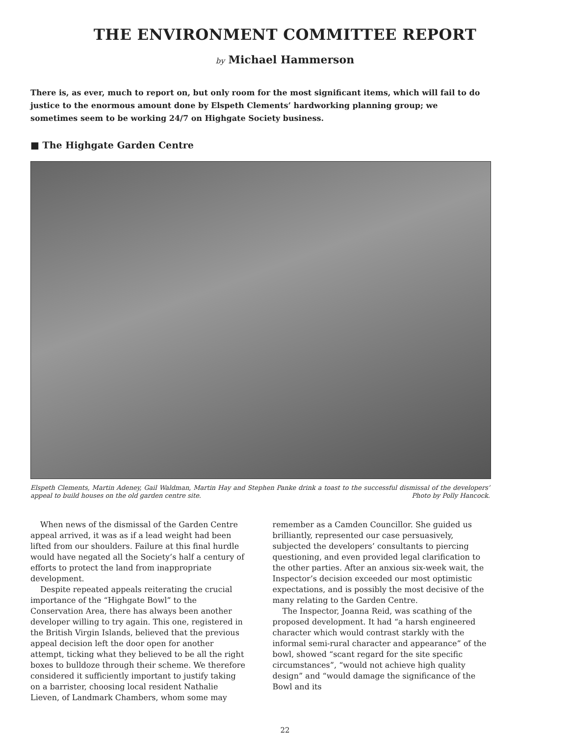THE ENVIRONMENT COMMITTEE REPORT
by Michael Hammerson
There is, as ever, much to report on, but only room for the most significant items, which will fail to do justice to the enormous amount done by Elspeth Clements’ hardworking planning group; we sometimes seem to be working 24/7 on Highgate Society business.
■ The Highgate Garden Centre
Elspeth Clements, Martin Adeney, Gail Waldman, Martin Hay and Stephen Panke drink a toast to the successful dismissal of the developers’ appeal to build houses on the old garden centre site. Photo by Polly Hancock.
When news of the dismissal of the Garden Centre appeal arrived, it was as if a lead weight had been lifted from our shoulders. Failure at this final hurdle would have negated all the Society’s half a century of efforts to protect the land from inappropriate development.
Despite repeated appeals reiterating the crucial importance of the “Highgate Bowl” to the Conservation Area, there has always been another developer willing to try again. This one, registered in the British Virgin Islands, believed that the previous appeal decision left the door open for another attempt, ticking what they believed to be all the right boxes to bulldoze through their scheme. We therefore considered it sufficiently important to justify taking on a barrister, choosing local resident Nathalie Lieven, of Landmark Chambers, whom some may remember as a Camden Councillor. She guided us brilliantly, represented our case persuasively, subjected the developers’ consultants to piercing questioning, and even provided legal clarification to the other parties. After an anxious six-week wait, the Inspector’s decision exceeded our most optimistic expectations, and is possibly the most decisive of the many relating to the Garden Centre.
The Inspector, Joanna Reid, was scathing of the proposed development. It had “a harsh engineered character which would contrast starkly with the informal semi-rural character and appearance” of the bowl, showed “scant regard for the site specific circumstances”, “would not achieve high quality design” and “would damage the significance of the Bowl and its
22